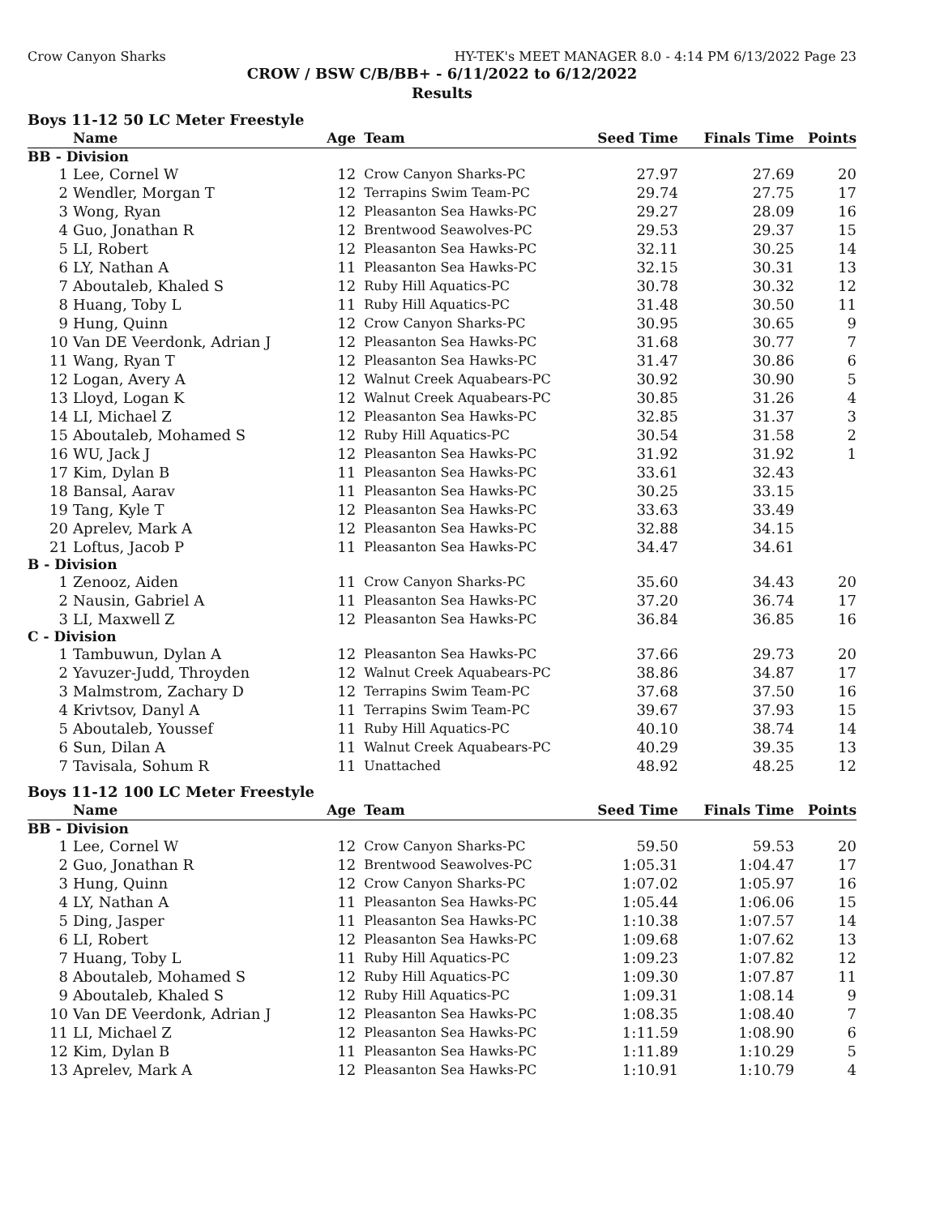Crow Canyon Sharks HY-TEK's MEET MANAGER 8.0 - 4:14 PM 6/13/2022 Page 23
CROW / BSW C/B/BB+ - 6/11/2022 to 6/12/2022
Results
Boys 11-12 50 LC Meter Freestyle
| | Name | Age | Team | Seed Time | Finals Time | Points |
| --- | --- | --- | --- | --- | --- | --- |
| BB - Division | | | | | | |
| 1 | Lee, Cornel W | 12 | Crow Canyon Sharks-PC | 27.97 | 27.69 | 20 |
| 2 | Wendler, Morgan T | 12 | Terrapins Swim Team-PC | 29.74 | 27.75 | 17 |
| 3 | Wong, Ryan | 12 | Pleasanton Sea Hawks-PC | 29.27 | 28.09 | 16 |
| 4 | Guo, Jonathan R | 12 | Brentwood Seawolves-PC | 29.53 | 29.37 | 15 |
| 5 | LI, Robert | 12 | Pleasanton Sea Hawks-PC | 32.11 | 30.25 | 14 |
| 6 | LY, Nathan A | 11 | Pleasanton Sea Hawks-PC | 32.15 | 30.31 | 13 |
| 7 | Aboutaleb, Khaled S | 12 | Ruby Hill Aquatics-PC | 30.78 | 30.32 | 12 |
| 8 | Huang, Toby L | 11 | Ruby Hill Aquatics-PC | 31.48 | 30.50 | 11 |
| 9 | Hung, Quinn | 12 | Crow Canyon Sharks-PC | 30.95 | 30.65 | 9 |
| 10 | Van DE Veerdonk, Adrian J | 12 | Pleasanton Sea Hawks-PC | 31.68 | 30.77 | 7 |
| 11 | Wang, Ryan T | 12 | Pleasanton Sea Hawks-PC | 31.47 | 30.86 | 6 |
| 12 | Logan, Avery A | 12 | Walnut Creek Aquabears-PC | 30.92 | 30.90 | 5 |
| 13 | Lloyd, Logan K | 12 | Walnut Creek Aquabears-PC | 30.85 | 31.26 | 4 |
| 14 | LI, Michael Z | 12 | Pleasanton Sea Hawks-PC | 32.85 | 31.37 | 3 |
| 15 | Aboutaleb, Mohamed S | 12 | Ruby Hill Aquatics-PC | 30.54 | 31.58 | 2 |
| 16 | WU, Jack J | 12 | Pleasanton Sea Hawks-PC | 31.92 | 31.92 | 1 |
| 17 | Kim, Dylan B | 11 | Pleasanton Sea Hawks-PC | 33.61 | 32.43 | |
| 18 | Bansal, Aarav | 11 | Pleasanton Sea Hawks-PC | 30.25 | 33.15 | |
| 19 | Tang, Kyle T | 12 | Pleasanton Sea Hawks-PC | 33.63 | 33.49 | |
| 20 | Aprelev, Mark A | 12 | Pleasanton Sea Hawks-PC | 32.88 | 34.15 | |
| 21 | Loftus, Jacob P | 11 | Pleasanton Sea Hawks-PC | 34.47 | 34.61 | |
| B - Division | | | | | | |
| 1 | Zenooz, Aiden | 11 | Crow Canyon Sharks-PC | 35.60 | 34.43 | 20 |
| 2 | Nausin, Gabriel A | 11 | Pleasanton Sea Hawks-PC | 37.20 | 36.74 | 17 |
| 3 | LI, Maxwell Z | 12 | Pleasanton Sea Hawks-PC | 36.84 | 36.85 | 16 |
| C - Division | | | | | | |
| 1 | Tambuwun, Dylan A | 12 | Pleasanton Sea Hawks-PC | 37.66 | 29.73 | 20 |
| 2 | Yavuzer-Judd, Throyden | 12 | Walnut Creek Aquabears-PC | 38.86 | 34.87 | 17 |
| 3 | Malmstrom, Zachary D | 12 | Terrapins Swim Team-PC | 37.68 | 37.50 | 16 |
| 4 | Krivtsov, Danyl A | 11 | Terrapins Swim Team-PC | 39.67 | 37.93 | 15 |
| 5 | Aboutaleb, Youssef | 11 | Ruby Hill Aquatics-PC | 40.10 | 38.74 | 14 |
| 6 | Sun, Dilan A | 11 | Walnut Creek Aquabears-PC | 40.29 | 39.35 | 13 |
| 7 | Tavisala, Sohum R | 11 | Unattached | 48.92 | 48.25 | 12 |
Boys 11-12 100 LC Meter Freestyle
| | Name | Age | Team | Seed Time | Finals Time | Points |
| --- | --- | --- | --- | --- | --- | --- |
| BB - Division | | | | | | |
| 1 | Lee, Cornel W | 12 | Crow Canyon Sharks-PC | 59.50 | 59.53 | 20 |
| 2 | Guo, Jonathan R | 12 | Brentwood Seawolves-PC | 1:05.31 | 1:04.47 | 17 |
| 3 | Hung, Quinn | 12 | Crow Canyon Sharks-PC | 1:07.02 | 1:05.97 | 16 |
| 4 | LY, Nathan A | 11 | Pleasanton Sea Hawks-PC | 1:05.44 | 1:06.06 | 15 |
| 5 | Ding, Jasper | 11 | Pleasanton Sea Hawks-PC | 1:10.38 | 1:07.57 | 14 |
| 6 | LI, Robert | 12 | Pleasanton Sea Hawks-PC | 1:09.68 | 1:07.62 | 13 |
| 7 | Huang, Toby L | 11 | Ruby Hill Aquatics-PC | 1:09.23 | 1:07.82 | 12 |
| 8 | Aboutaleb, Mohamed S | 12 | Ruby Hill Aquatics-PC | 1:09.30 | 1:07.87 | 11 |
| 9 | Aboutaleb, Khaled S | 12 | Ruby Hill Aquatics-PC | 1:09.31 | 1:08.14 | 9 |
| 10 | Van DE Veerdonk, Adrian J | 12 | Pleasanton Sea Hawks-PC | 1:08.35 | 1:08.40 | 7 |
| 11 | LI, Michael Z | 12 | Pleasanton Sea Hawks-PC | 1:11.59 | 1:08.90 | 6 |
| 12 | Kim, Dylan B | 11 | Pleasanton Sea Hawks-PC | 1:11.89 | 1:10.29 | 5 |
| 13 | Aprelev, Mark A | 12 | Pleasanton Sea Hawks-PC | 1:10.91 | 1:10.79 | 4 |